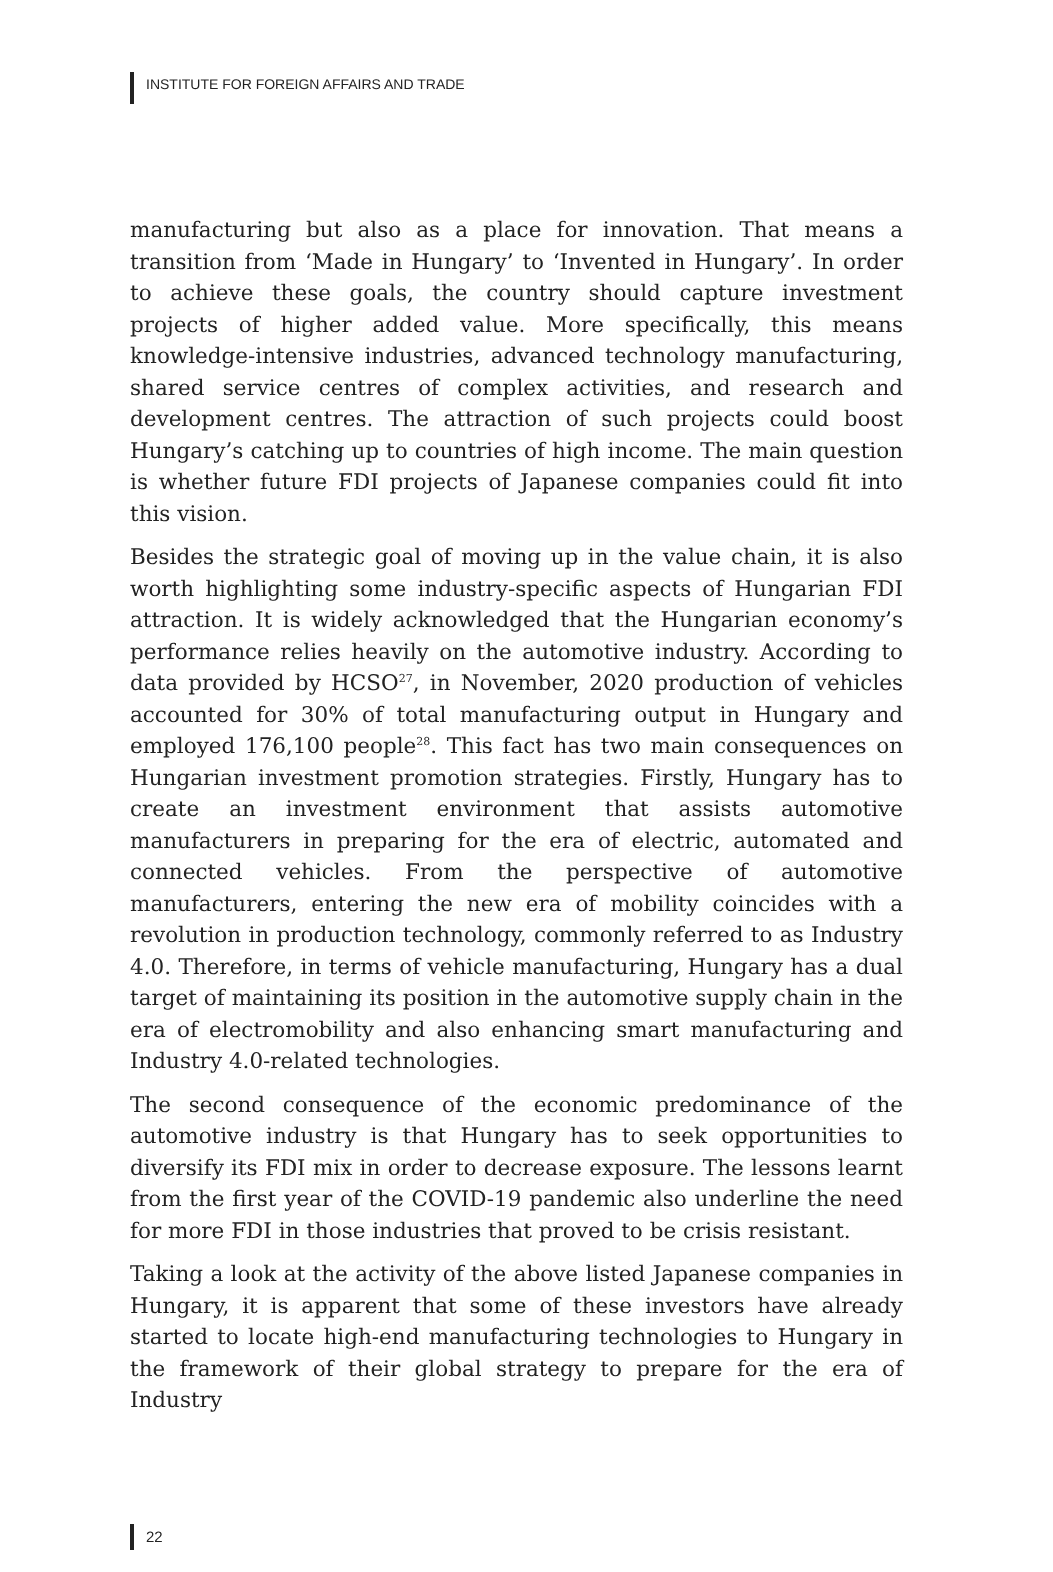INSTITUTE FOR FOREIGN AFFAIRS AND TRADE
manufacturing but also as a place for innovation. That means a transition from ‘Made in Hungary’ to ‘Invented in Hungary’. In order to achieve these goals, the country should capture investment projects of higher added value. More specifically, this means knowledge-intensive industries, advanced technology manufacturing, shared service centres of complex activities, and research and development centres. The attraction of such projects could boost Hungary’s catching up to countries of high income. The main question is whether future FDI projects of Japanese companies could fit into this vision.
Besides the strategic goal of moving up in the value chain, it is also worth highlighting some industry-specific aspects of Hungarian FDI attraction. It is widely acknowledged that the Hungarian economy’s performance relies heavily on the automotive industry. According to data provided by HCSO<sup>27</sup>, in November, 2020 production of vehicles accounted for 30% of total manufacturing output in Hungary and employed 176,100 people<sup>28</sup>. This fact has two main consequences on Hungarian investment promotion strategies. Firstly, Hungary has to create an investment environment that assists automotive manufacturers in preparing for the era of electric, automated and connected vehicles. From the perspective of automotive manufacturers, entering the new era of mobility coincides with a revolution in production technology, commonly referred to as Industry 4.0. Therefore, in terms of vehicle manufacturing, Hungary has a dual target of maintaining its position in the automotive supply chain in the era of electromobility and also enhancing smart manufacturing and Industry 4.0-related technologies.
The second consequence of the economic predominance of the automotive industry is that Hungary has to seek opportunities to diversify its FDI mix in order to decrease exposure. The lessons learnt from the first year of the COVID-19 pandemic also underline the need for more FDI in those industries that proved to be crisis resistant.
Taking a look at the activity of the above listed Japanese companies in Hungary, it is apparent that some of these investors have already started to locate high-end manufacturing technologies to Hungary in the framework of their global strategy to prepare for the era of Industry
22